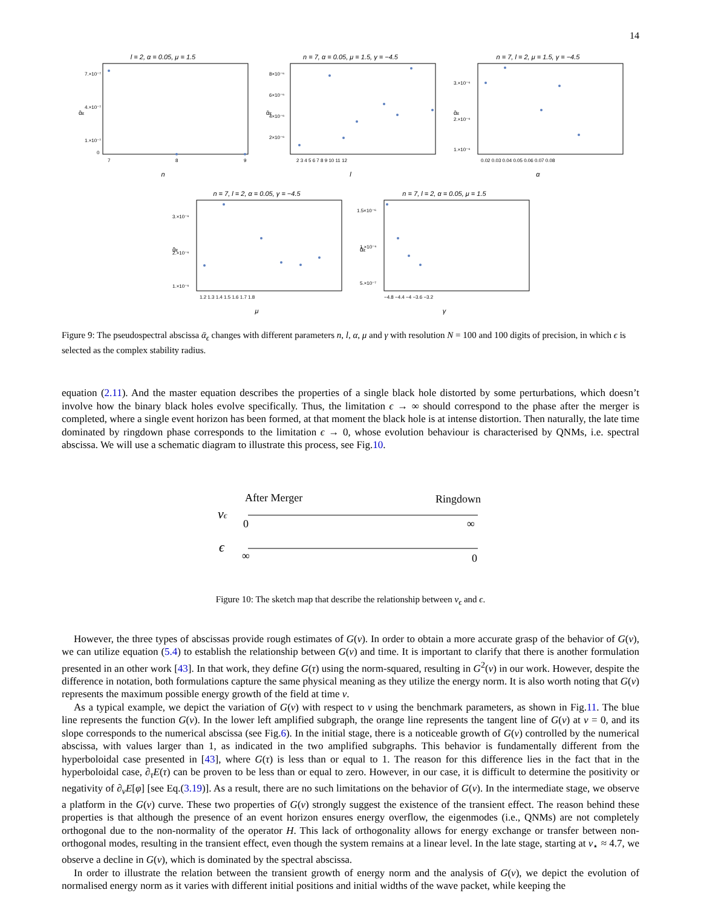14
l = 2, α = 0.05, μ = 1.5
ᾱε
7.×10⁻⁷
4.×10⁻⁷
1.×10⁻⁷
0
7
8
9
n
n = 7, α = 0.05, μ = 1.5, γ = −4.5
ᾱε
8×10⁻⁶
6×10⁻⁶
4×10⁻⁶
2×10⁻⁶
2 3 4 5 6 7 8 9 10 11 12
l
n = 7, l = 2, μ = 1.5, γ = −4.5
ᾱε
3.×10⁻⁶
2.×10⁻⁶
1.×10⁻⁶
0.02 0.03 0.04 0.05 0.06 0.07 0.08
α
n = 7, l = 2, α = 0.05, γ = −4.5
ᾱε
3.×10⁻⁶
2.×10⁻⁶
1.×10⁻⁶
1.2 1.3 1.4 1.5 1.6 1.7 1.8
μ
n = 7, l = 2, α = 0.05, μ = 1.5
ᾱε
1.5×10⁻⁶
1.×10⁻⁶
5.×10⁻⁷
−4.8 −4.4 −4 −3.6 −3.2
γ
Figure 9: The pseudospectral abscissa ᾱ<sub>ϵ</sub> changes with different parameters n, l, α, μ and γ with resolution N = 100 and 100 digits of precision, in which ϵ is selected as the complex stability radius.
equation (2.11). And the master equation describes the properties of a single black hole distorted by some perturbations, which doesn’t involve how the binary black holes evolve specifically. Thus, the limitation ϵ → ∞ should correspond to the phase after the merger is completed, where a single event horizon has been formed, at that moment the black hole is at intense distortion. Then naturally, the late time dominated by ringdown phase corresponds to the limitation ϵ → 0, whose evolution behaviour is characterised by QNMs, i.e. spectral abscissa. We will use a schematic diagram to illustrate this process, see Fig.10.
After Merger
Ringdown
vϵ
0
∞
ϵ
∞
0
Figure 10: The sketch map that describe the relationship between v<sub>ϵ</sub> and ϵ.
However, the three types of abscissas provide rough estimates of G(v). In order to obtain a more accurate grasp of the behavior of G(v), we can utilize equation (5.4) to establish the relationship between G(v) and time. It is important to clarify that there is another formulation presented in an other work [43]. In that work, they define G(τ) using the norm-squared, resulting in G<sup>2</sup>(v) in our work. However, despite the difference in notation, both formulations capture the same physical meaning as they utilize the energy norm. It is also worth noting that G(v) represents the maximum possible energy growth of the field at time v.
As a typical example, we depict the variation of G(v) with respect to v using the benchmark parameters, as shown in Fig.11. The blue line represents the function G(v). In the lower left amplified subgraph, the orange line represents the tangent line of G(v) at v = 0, and its slope corresponds to the numerical abscissa (see Fig.6). In the initial stage, there is a noticeable growth of G(v) controlled by the numerical abscissa, with values larger than 1, as indicated in the two amplified subgraphs. This behavior is fundamentally different from the hyperboloidal case presented in [43], where G(τ) is less than or equal to 1. The reason for this difference lies in the fact that in the hyperboloidal case, ∂<sub>τ</sub>E(τ) can be proven to be less than or equal to zero. However, in our case, it is difficult to determine the positivity or negativity of ∂<sub>v</sub>E[φ] [see Eq.(3.19)]. As a result, there are no such limitations on the behavior of G(v). In the intermediate stage, we observe a platform in the G(v) curve. These two properties of G(v) strongly suggest the existence of the transient effect. The reason behind these properties is that although the presence of an event horizon ensures energy overflow, the eigenmodes (i.e., QNMs) are not completely orthogonal due to the non-normality of the operator H. This lack of orthogonality allows for energy exchange or transfer between non-orthogonal modes, resulting in the transient effect, even though the system remains at a linear level. In the late stage, starting at v<sub>⋆</sub> ≈ 4.7, we observe a decline in G(v), which is dominated by the spectral abscissa.
In order to illustrate the relation between the transient growth of energy norm and the analysis of G(v), we depict the evolution of normalised energy norm as it varies with different initial positions and initial widths of the wave packet, while keeping the